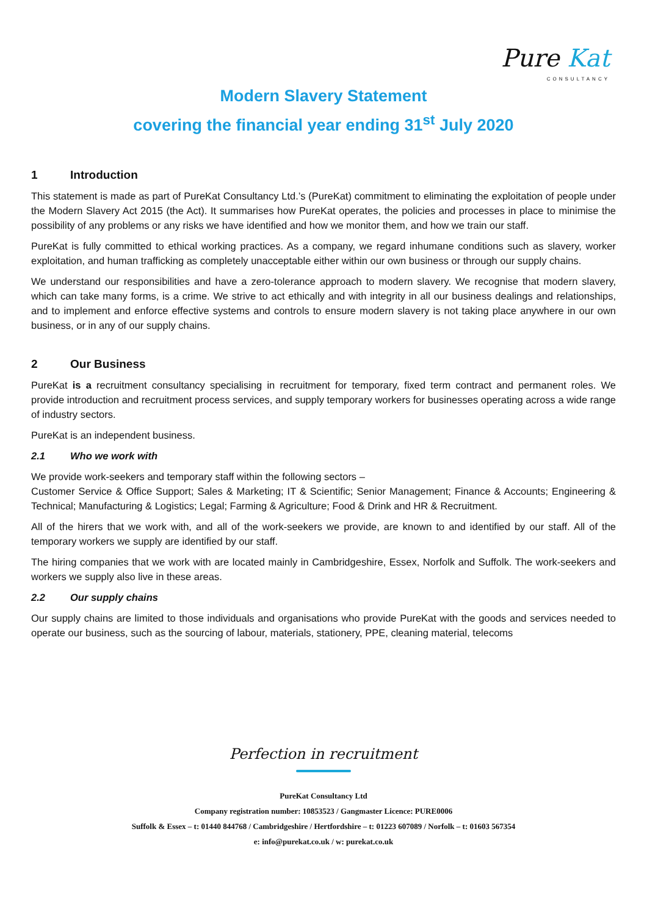Pure Kat
CONSULTANCY
Modern Slavery Statement
covering the financial year ending 31<sup>st</sup> July 2020
1 Introduction
This statement is made as part of PureKat Consultancy Ltd.’s (PureKat) commitment to eliminating the exploitation of people under the Modern Slavery Act 2015 (the Act). It summarises how PureKat operates, the policies and processes in place to minimise the possibility of any problems or any risks we have identified and how we monitor them, and how we train our staff.
PureKat is fully committed to ethical working practices. As a company, we regard inhumane conditions such as slavery, worker exploitation, and human trafficking as completely unacceptable either within our own business or through our supply chains.
We understand our responsibilities and have a zero-tolerance approach to modern slavery. We recognise that modern slavery, which can take many forms, is a crime. We strive to act ethically and with integrity in all our business dealings and relationships, and to implement and enforce effective systems and controls to ensure modern slavery is not taking place anywhere in our own business, or in any of our supply chains.
2 Our Business
PureKat is a recruitment consultancy specialising in recruitment for temporary, fixed term contract and permanent roles. We provide introduction and recruitment process services, and supply temporary workers for businesses operating across a wide range of industry sectors.
PureKat is an independent business.
2.1 Who we work with
We provide work-seekers and temporary staff within the following sectors –
Customer Service & Office Support; Sales & Marketing; IT & Scientific; Senior Management; Finance & Accounts; Engineering & Technical; Manufacturing & Logistics; Legal; Farming & Agriculture; Food & Drink and HR & Recruitment.
All of the hirers that we work with, and all of the work-seekers we provide, are known to and identified by our staff. All of the temporary workers we supply are identified by our staff.
The hiring companies that we work with are located mainly in Cambridgeshire, Essex, Norfolk and Suffolk. The work-seekers and workers we supply also live in these areas.
2.2 Our supply chains
Our supply chains are limited to those individuals and organisations who provide PureKat with the goods and services needed to operate our business, such as the sourcing of labour, materials, stationery, PPE, cleaning material, telecoms
Perfection in recruitment
PureKat Consultancy Ltd
Company registration number: 10853523 / Gangmaster Licence: PURE0006
Suffolk & Essex – t: 01440 844768 / Cambridgeshire / Hertfordshire – t: 01223 607089 / Norfolk – t: 01603 567354
e: info@purekat.co.uk / w: purekat.co.uk